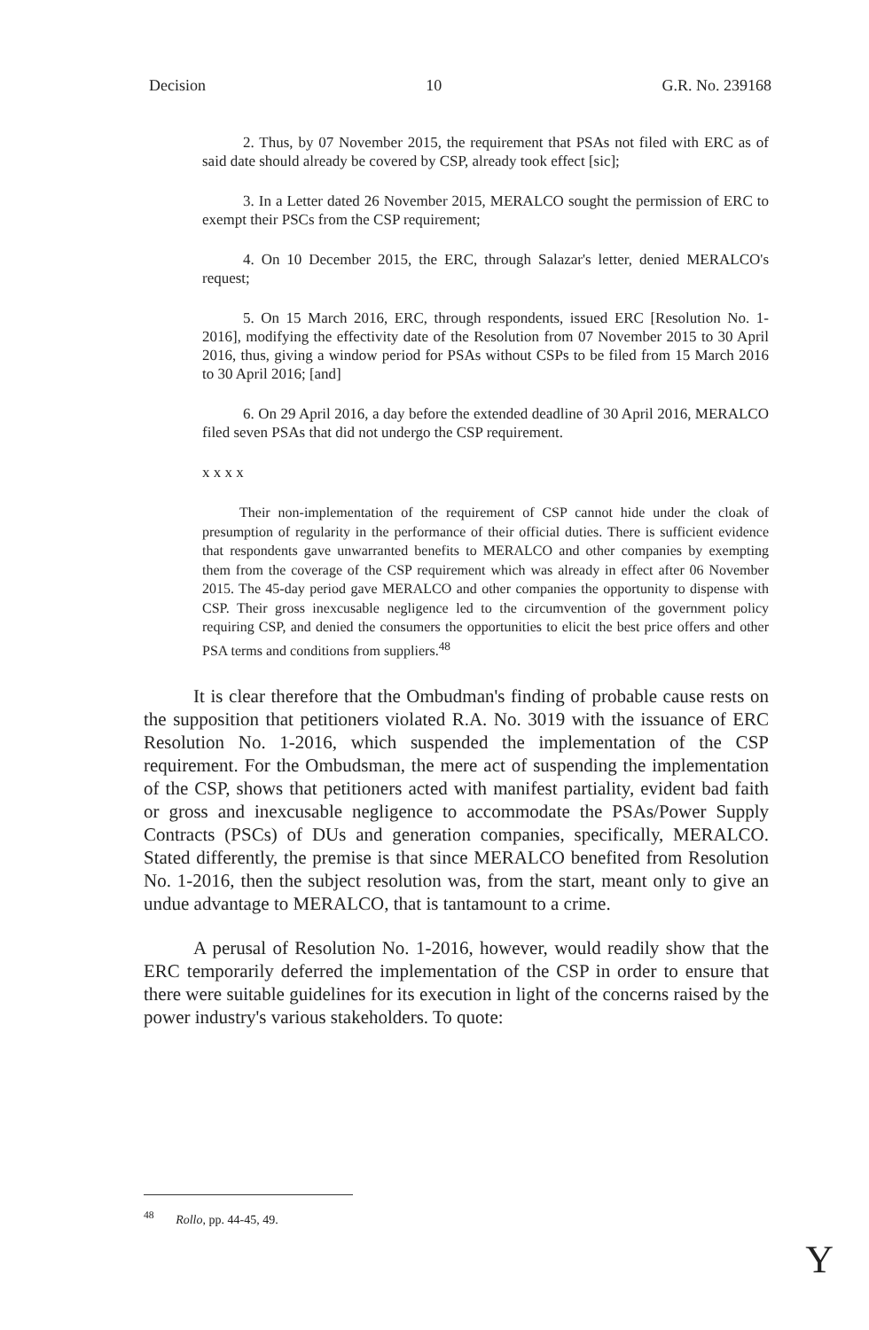Decision 10 G.R. No. 239168
2. Thus, by 07 November 2015, the requirement that PSAs not filed with ERC as of said date should already be covered by CSP, already took effect [sic];
3. In a Letter dated 26 November 2015, MERALCO sought the permission of ERC to exempt their PSCs from the CSP requirement;
4. On 10 December 2015, the ERC, through Salazar's letter, denied MERALCO's request;
5. On 15 March 2016, ERC, through respondents, issued ERC [Resolution No. 1-2016], modifying the effectivity date of the Resolution from 07 November 2015 to 30 April 2016, thus, giving a window period for PSAs without CSPs to be filed from 15 March 2016 to 30 April 2016; [and]
6. On 29 April 2016, a day before the extended deadline of 30 April 2016, MERALCO filed seven PSAs that did not undergo the CSP requirement.
x x x x
Their non-implementation of the requirement of CSP cannot hide under the cloak of presumption of regularity in the performance of their official duties. There is sufficient evidence that respondents gave unwarranted benefits to MERALCO and other companies by exempting them from the coverage of the CSP requirement which was already in effect after 06 November 2015. The 45-day period gave MERALCO and other companies the opportunity to dispense with CSP. Their gross inexcusable negligence led to the circumvention of the government policy requiring CSP, and denied the consumers the opportunities to elicit the best price offers and other PSA terms and conditions from suppliers.<sup>48</sup>
It is clear therefore that the Ombudman's finding of probable cause rests on the supposition that petitioners violated R.A. No. 3019 with the issuance of ERC Resolution No. 1-2016, which suspended the implementation of the CSP requirement. For the Ombudsman, the mere act of suspending the implementation of the CSP, shows that petitioners acted with manifest partiality, evident bad faith or gross and inexcusable negligence to accommodate the PSAs/Power Supply Contracts (PSCs) of DUs and generation companies, specifically, MERALCO. Stated differently, the premise is that since MERALCO benefited from Resolution No. 1-2016, then the subject resolution was, from the start, meant only to give an undue advantage to MERALCO, that is tantamount to a crime.
A perusal of Resolution No. 1-2016, however, would readily show that the ERC temporarily deferred the implementation of the CSP in order to ensure that there were suitable guidelines for its execution in light of the concerns raised by the power industry's various stakeholders. To quote:
<sup>48</sup> Rollo, pp. 44-45, 49.
Y